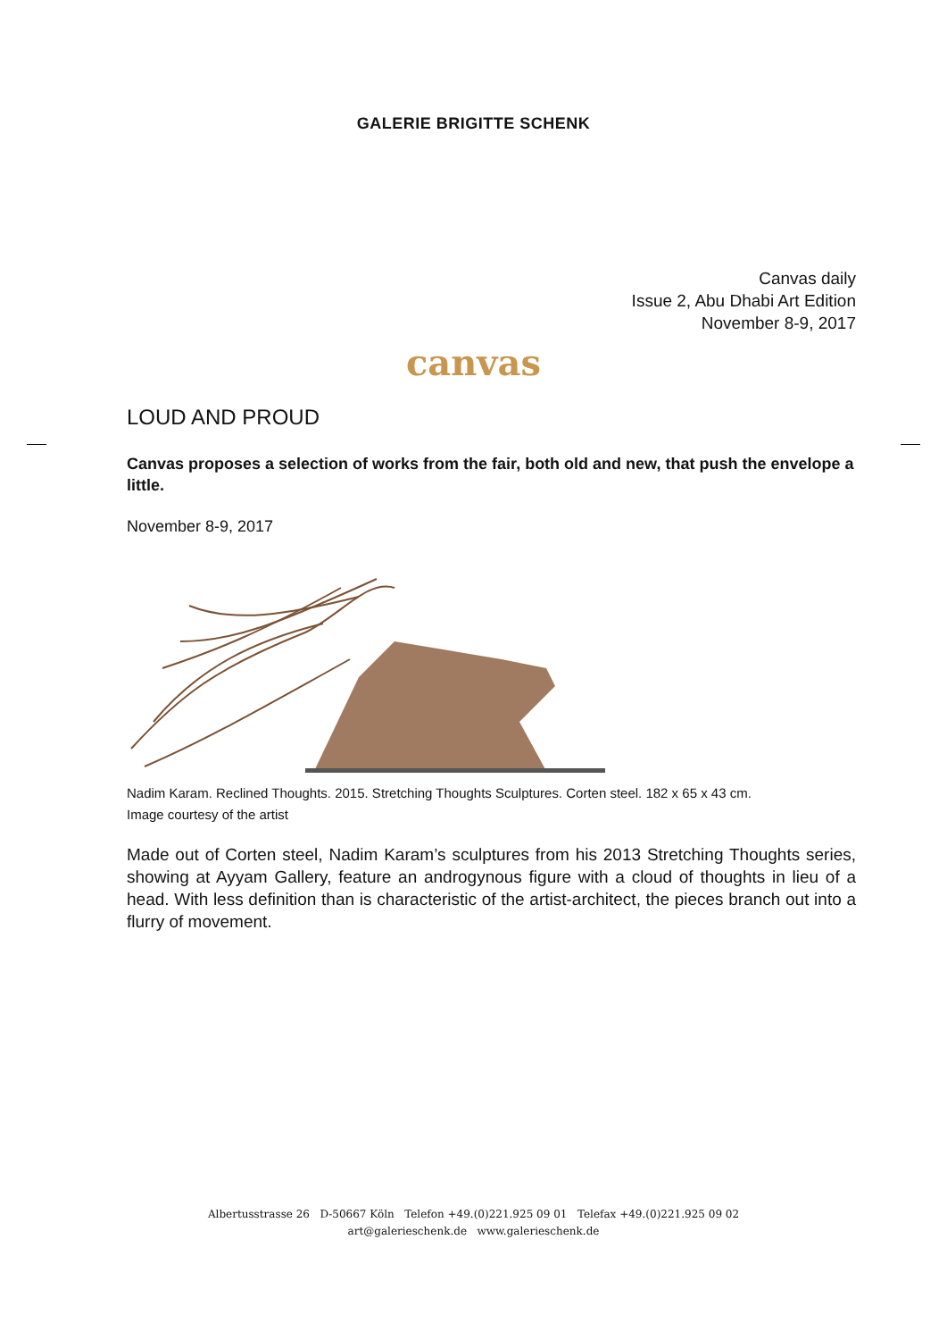GALERIE BRIGITTE SCHENK
Canvas daily
Issue 2, Abu Dhabi Art Edition
November 8-9, 2017
canvas
LOUD AND PROUD
Canvas proposes a selection of works from the fair, both old and new, that push the envelope a little.
November 8-9, 2017
Nadim Karam. Reclined Thoughts. 2015. Stretching Thoughts Sculptures. Corten steel. 182 x 65 x 43 cm.
Image courtesy of the artist
Made out of Corten steel, Nadim Karam’s sculptures from his 2013 Stretching Thoughts series, showing at Ayyam Gallery, feature an androgynous figure with a cloud of thoughts in lieu of a head. With less definition than is characteristic of the artist-architect, the pieces branch out into a flurry of movement.
Albertusstrasse 26 D-50667 Köln Telefon +49.(0)221.925 09 01 Telefax +49.(0)221.925 09 02
art@galerieschenk.de www.galerieschenk.de